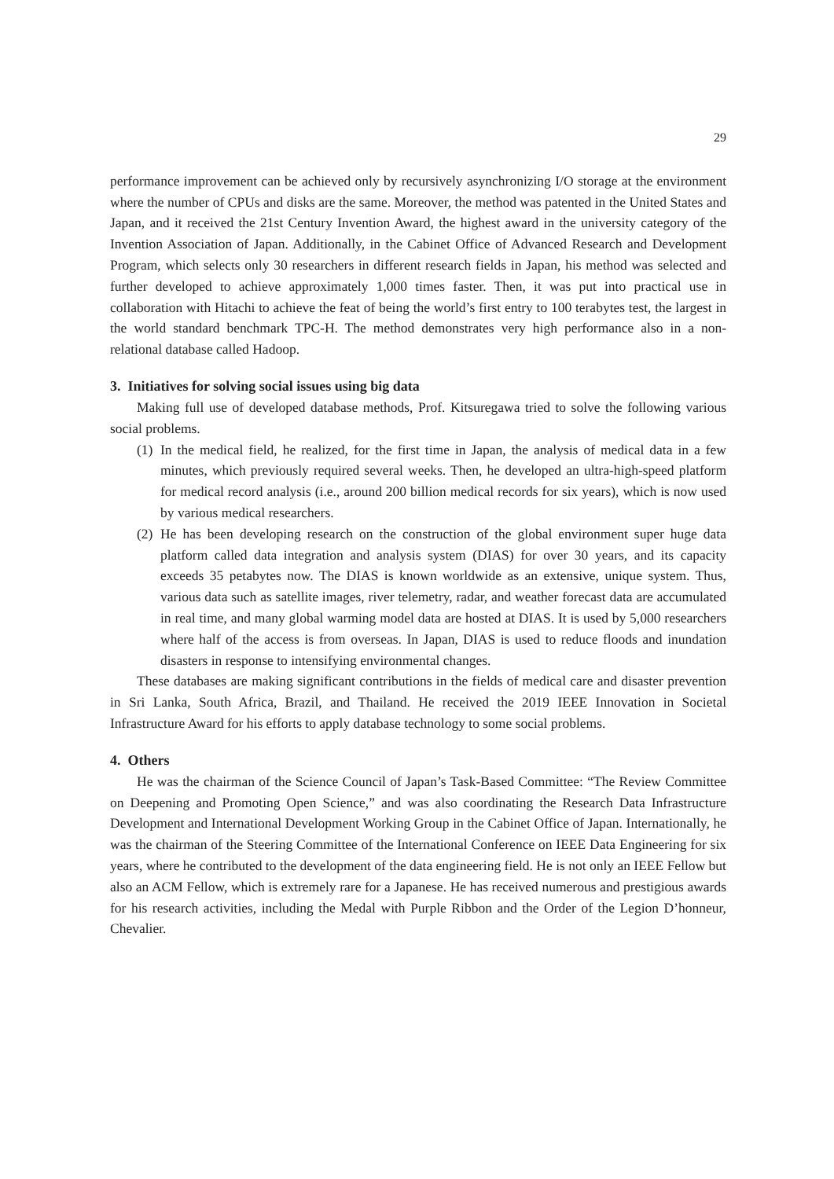29
performance improvement can be achieved only by recursively asynchronizing I/O storage at the environment where the number of CPUs and disks are the same. Moreover, the method was patented in the United States and Japan, and it received the 21st Century Invention Award, the highest award in the university category of the Invention Association of Japan. Additionally, in the Cabinet Office of Advanced Research and Development Program, which selects only 30 researchers in different research fields in Japan, his method was selected and further developed to achieve approximately 1,000 times faster. Then, it was put into practical use in collaboration with Hitachi to achieve the feat of being the world’s first entry to 100 terabytes test, the largest in the world standard benchmark TPC-H. The method demonstrates very high performance also in a non-relational database called Hadoop.
3. Initiatives for solving social issues using big data
Making full use of developed database methods, Prof. Kitsuregawa tried to solve the following various social problems.
(1)
In the medical field, he realized, for the first time in Japan, the analysis of medical data in a few minutes, which previously required several weeks. Then, he developed an ultra-high-speed platform for medical record analysis (i.e., around 200 billion medical records for six years), which is now used by various medical researchers.
(2)
He has been developing research on the construction of the global environment super huge data platform called data integration and analysis system (DIAS) for over 30 years, and its capacity exceeds 35 petabytes now. The DIAS is known worldwide as an extensive, unique system. Thus, various data such as satellite images, river telemetry, radar, and weather forecast data are accumulated in real time, and many global warming model data are hosted at DIAS. It is used by 5,000 researchers where half of the access is from overseas. In Japan, DIAS is used to reduce floods and inundation disasters in response to intensifying environmental changes.
These databases are making significant contributions in the fields of medical care and disaster prevention in Sri Lanka, South Africa, Brazil, and Thailand. He received the 2019 IEEE Innovation in Societal Infrastructure Award for his efforts to apply database technology to some social problems.
4. Others
He was the chairman of the Science Council of Japan’s Task-Based Committee: “The Review Committee on Deepening and Promoting Open Science,” and was also coordinating the Research Data Infrastructure Development and International Development Working Group in the Cabinet Office of Japan. Internationally, he was the chairman of the Steering Committee of the International Conference on IEEE Data Engineering for six years, where he contributed to the development of the data engineering field. He is not only an IEEE Fellow but also an ACM Fellow, which is extremely rare for a Japanese. He has received numerous and prestigious awards for his research activities, including the Medal with Purple Ribbon and the Order of the Legion D’honneur, Chevalier.